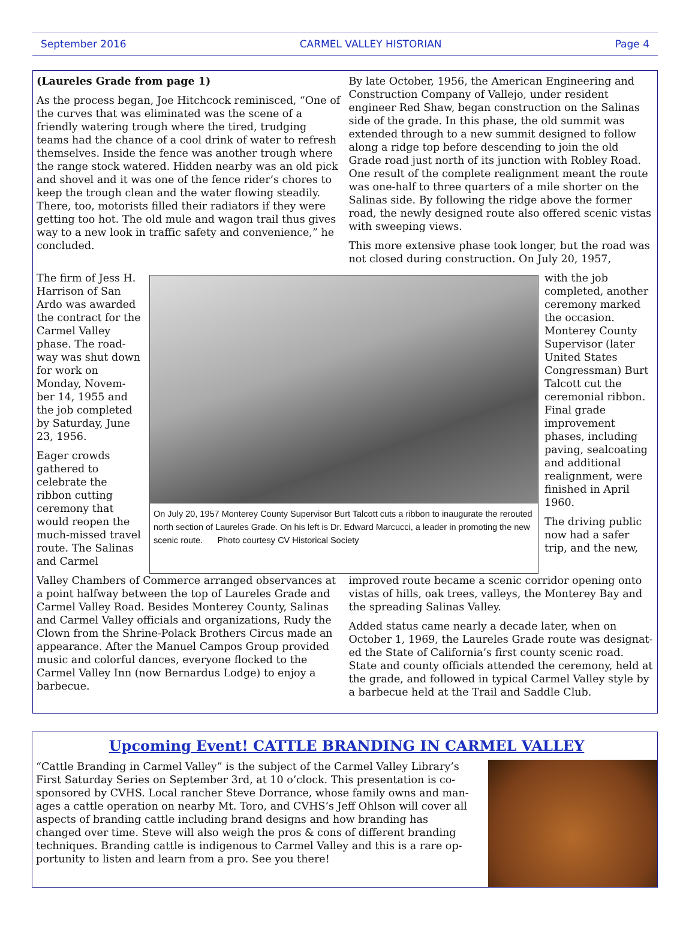September 2016 CARMEL VALLEY HISTORIAN Page 4
(Laureles Grade from page 1)
As the process began, Joe Hitchcock reminisced, “One of the curves that was eliminated was the scene of a friendly watering trough where the tired, trudging teams had the chance of a cool drink of water to refresh themselves. Inside the fence was another trough where the range stock watered. Hidden nearby was an old pick and shovel and it was one of the fence rider’s chores to keep the trough clean and the water flowing steadily. There, too, motorists filled their radiators if they were getting too hot. The old mule and wagon trail thus gives way to a new look in traffic safety and convenience,” he concluded.
By late October, 1956, the American Engineering and Construction Company of Vallejo, under resident engineer Red Shaw, began construction on the Salinas side of the grade. In this phase, the old summit was extended through to a new summit designed to follow along a ridge top before descending to join the old Grade road just north of its junction with Robley Road. One result of the complete realignment meant the route was one-half to three quarters of a mile shorter on the Salinas side. By following the ridge above the former road, the newly designed route also offered scenic vistas with sweeping views.
This more extensive phase took longer, but the road was not closed during construction. On July 20, 1957,
The firm of Jess H. Harrison of San Ardo was awarded the contract for the Carmel Valley phase. The road-way was shut down for work on Monday, Novem-ber 14, 1955 and the job completed by Saturday, June 23, 1956.
Eager crowds gathered to celebrate the ribbon cutting ceremony that would reopen the much-missed travel route. The Salinas and Carmel
On July 20, 1957 Monterey County Supervisor Burt Talcott cuts a ribbon to inaugurate the rerouted north section of Laureles Grade. On his left is Dr. Edward Marcucci, a leader in promoting the new scenic route. Photo courtesy CV Historical Society
with the job completed, another ceremony marked the occasion. Monterey County Supervisor (later United States Congressman) Burt Talcott cut the ceremonial ribbon. Final grade improvement phases, including paving, sealcoating and additional realignment, were finished in April 1960.
The driving public now had a safer trip, and the new,
Valley Chambers of Commerce arranged observances at a point halfway between the top of Laureles Grade and Carmel Valley Road. Besides Monterey County, Salinas and Carmel Valley officials and organizations, Rudy the Clown from the Shrine-Polack Brothers Circus made an appearance. After the Manuel Campos Group provided music and colorful dances, everyone flocked to the Carmel Valley Inn (now Bernardus Lodge) to enjoy a barbecue.
improved route became a scenic corridor opening onto vistas of hills, oak trees, valleys, the Monterey Bay and the spreading Salinas Valley.
Added status came nearly a decade later, when on October 1, 1969, the Laureles Grade route was designat-ed the State of California’s first county scenic road. State and county officials attended the ceremony, held at the grade, and followed in typical Carmel Valley style by a barbecue held at the Trail and Saddle Club.
Upcoming Event! CATTLE BRANDING IN CARMEL VALLEY
“Cattle Branding in Carmel Valley” is the subject of the Carmel Valley Library’s First Saturday Series on September 3rd, at 10 o’clock. This presentation is co-sponsored by CVHS. Local rancher Steve Dorrance, whose family owns and man-ages a cattle operation on nearby Mt. Toro, and CVHS’s Jeff Ohlson will cover all aspects of branding cattle including brand designs and how branding has changed over time. Steve will also weigh the pros & cons of different branding techniques. Branding cattle is indigenous to Carmel Valley and this is a rare op-portunity to listen and learn from a pro. See you there!